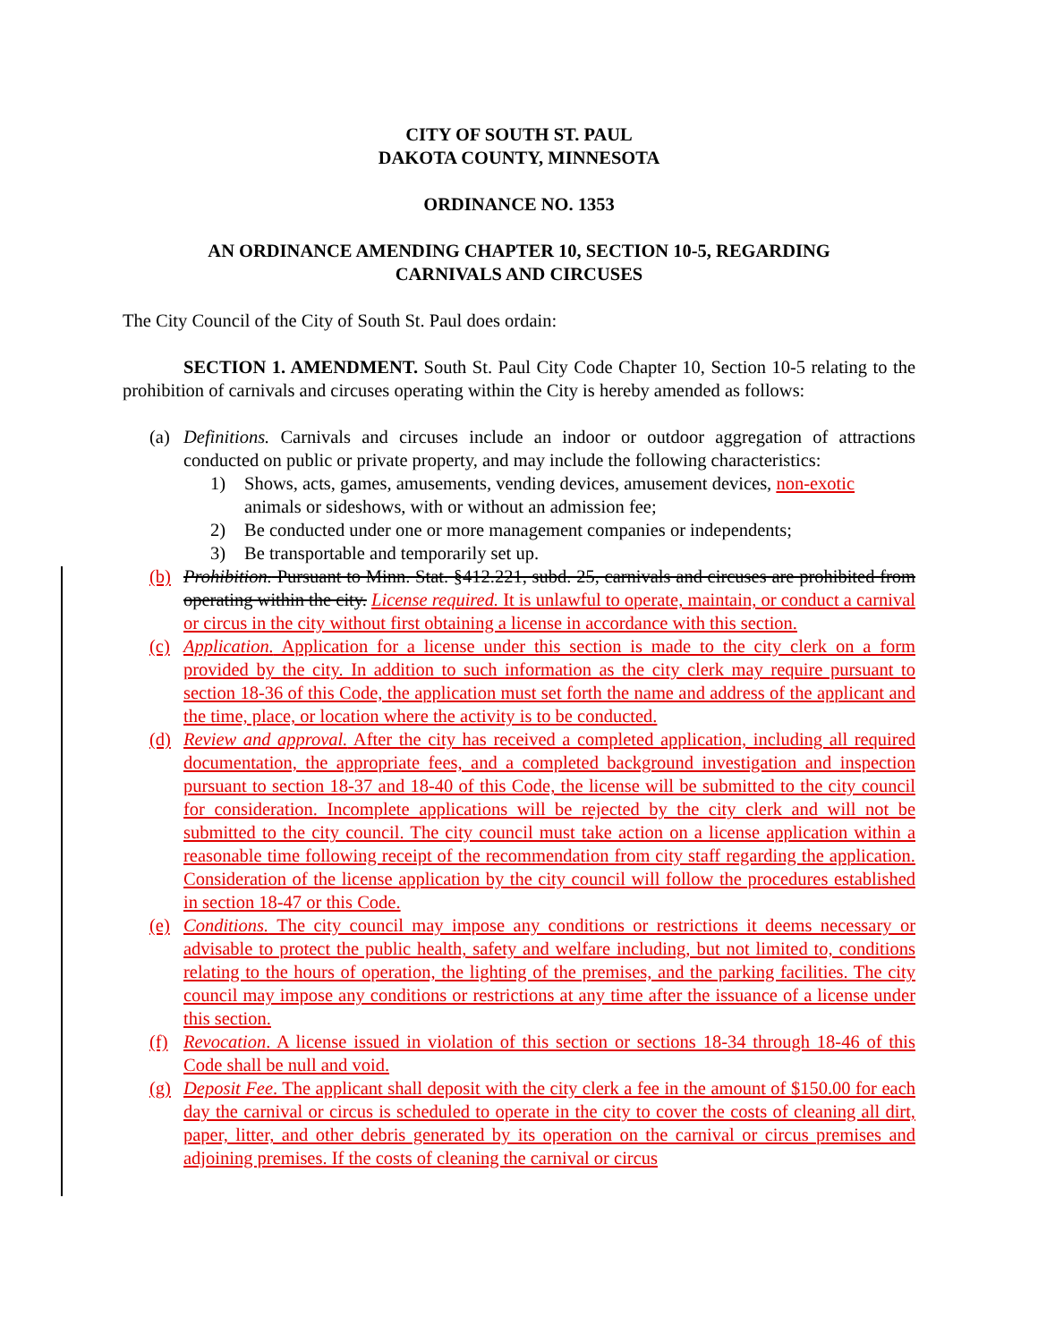CITY OF SOUTH ST. PAUL
DAKOTA COUNTY, MINNESOTA
ORDINANCE NO. 1353
AN ORDINANCE AMENDING CHAPTER 10, SECTION 10-5, REGARDING
CARNIVALS AND CIRCUSES
The City Council of the City of South St. Paul does ordain:
SECTION 1. AMENDMENT. South St. Paul City Code Chapter 10, Section 10-5 relating to the prohibition of carnivals and circuses operating within the City is hereby amended as follows:
(a) Definitions. Carnivals and circuses include an indoor or outdoor aggregation of attractions conducted on public or private property, and may include the following characteristics:
1) Shows, acts, games, amusements, vending devices, amusement devices, non-exotic animals or sideshows, with or without an admission fee;
2) Be conducted under one or more management companies or independents;
3) Be transportable and temporarily set up.
(b) Prohibition. Pursuant to Minn. Stat. §412.221, subd. 25, carnivals and circuses are prohibited from operating within the city. License required. It is unlawful to operate, maintain, or conduct a carnival or circus in the city without first obtaining a license in accordance with this section.
(c) Application. Application for a license under this section is made to the city clerk on a form provided by the city. In addition to such information as the city clerk may require pursuant to section 18-36 of this Code, the application must set forth the name and address of the applicant and the time, place, or location where the activity is to be conducted.
(d) Review and approval. After the city has received a completed application, including all required documentation, the appropriate fees, and a completed background investigation and inspection pursuant to section 18-37 and 18-40 of this Code, the license will be submitted to the city council for consideration. Incomplete applications will be rejected by the city clerk and will not be submitted to the city council. The city council must take action on a license application within a reasonable time following receipt of the recommendation from city staff regarding the application. Consideration of the license application by the city council will follow the procedures established in section 18-47 or this Code.
(e) Conditions. The city council may impose any conditions or restrictions it deems necessary or advisable to protect the public health, safety and welfare including, but not limited to, conditions relating to the hours of operation, the lighting of the premises, and the parking facilities. The city council may impose any conditions or restrictions at any time after the issuance of a license under this section.
(f) Revocation. A license issued in violation of this section or sections 18-34 through 18-46 of this Code shall be null and void.
(g) Deposit Fee. The applicant shall deposit with the city clerk a fee in the amount of $150.00 for each day the carnival or circus is scheduled to operate in the city to cover the costs of cleaning all dirt, paper, litter, and other debris generated by its operation on the carnival or circus premises and adjoining premises. If the costs of cleaning the carnival or circus